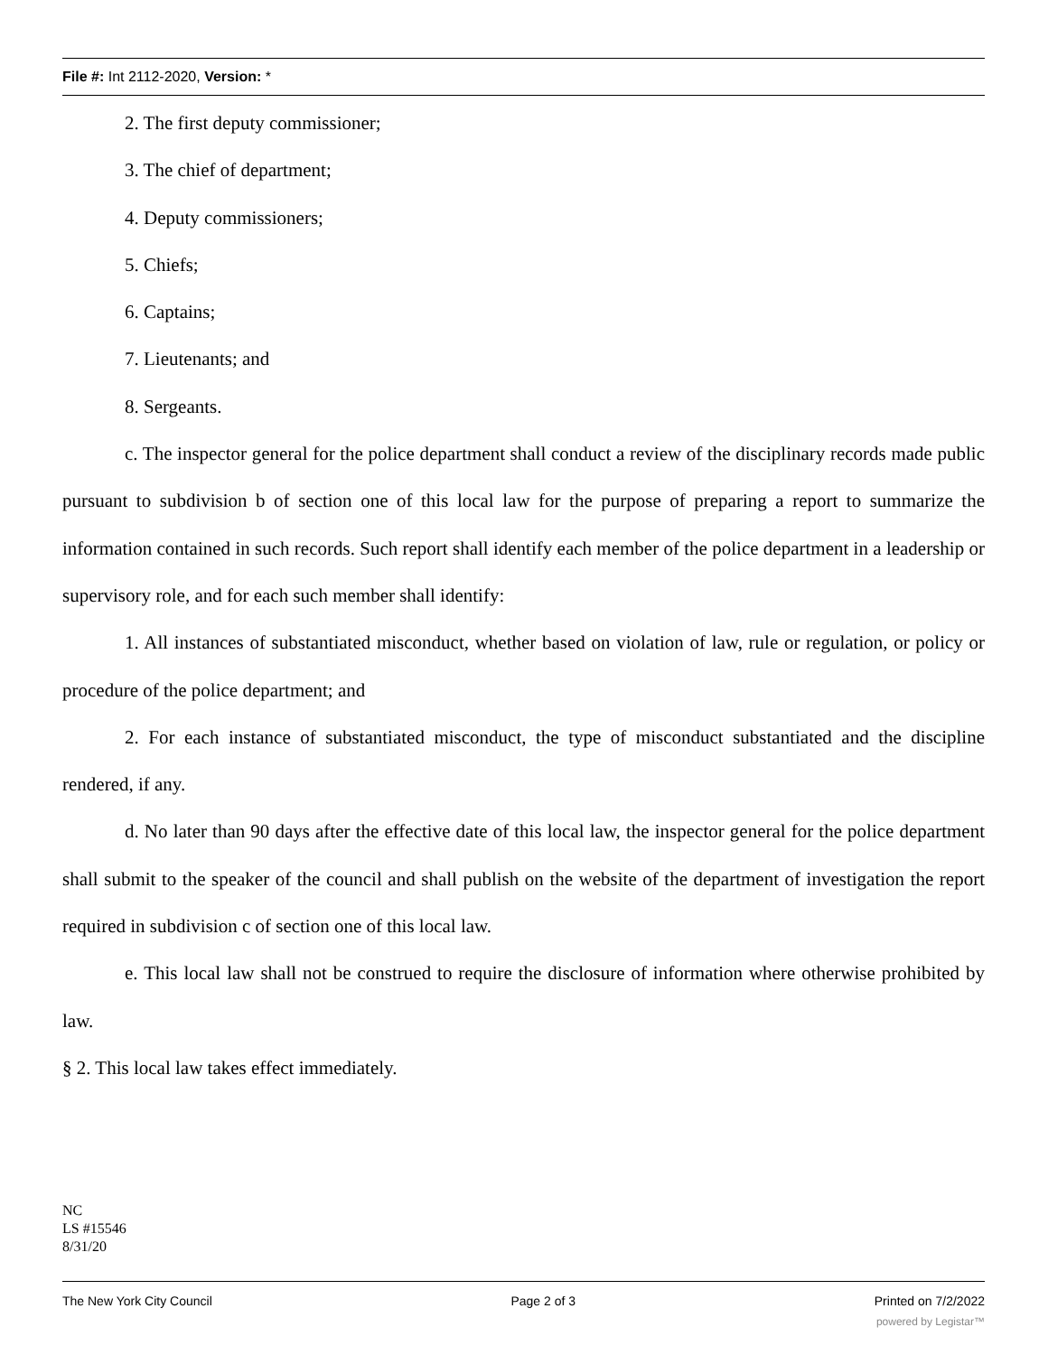File #: Int 2112-2020, Version: *
2. The first deputy commissioner;
3. The chief of department;
4. Deputy commissioners;
5. Chiefs;
6. Captains;
7. Lieutenants; and
8. Sergeants.
c. The inspector general for the police department shall conduct a review of the disciplinary records made public pursuant to subdivision b of section one of this local law for the purpose of preparing a report to summarize the information contained in such records. Such report shall identify each member of the police department in a leadership or supervisory role, and for each such member shall identify:
1. All instances of substantiated misconduct, whether based on violation of law, rule or regulation, or policy or procedure of the police department; and
2. For each instance of substantiated misconduct, the type of misconduct substantiated and the discipline rendered, if any.
d. No later than 90 days after the effective date of this local law, the inspector general for the police department shall submit to the speaker of the council and shall publish on the website of the department of investigation the report required in subdivision c of section one of this local law.
e. This local law shall not be construed to require the disclosure of information where otherwise prohibited by law.
§ 2. This local law takes effect immediately.
NC
LS #15546
8/31/20
The New York City Council Page 2 of 3 Printed on 7/2/2022
powered by Legistar™